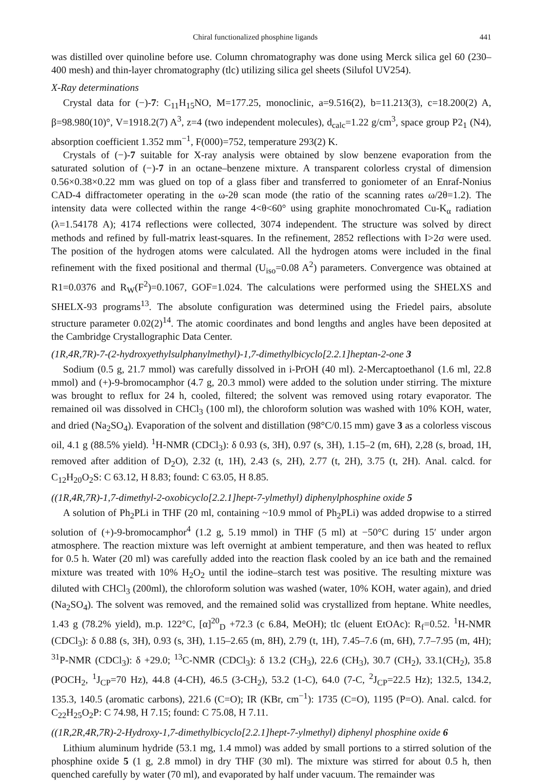Chiral functionalized phosphine ligands 441
was distilled over quinoline before use. Column chromatography was done using Merck silica gel 60 (230–400 mesh) and thin-layer chromatography (tlc) utilizing silica gel sheets (Silufol UV254).
X-Ray determinations
Crystal data for (−)-7: C<sub>11</sub>H<sub>15</sub>NO, M=177.25, monoclinic, a=9.516(2), b=11.213(3), c=18.200(2) A, β=98.980(10)°, V=1918.2(7) A<sup>3</sup>, z=4 (two independent molecules), d<sub>calc</sub>=1.22 g/cm<sup>3</sup>, space group P2<sub>1</sub> (N4), absorption coefficient 1.352 mm<sup>−1</sup>, F(000)=752, temperature 293(2) K.
Crystals of (−)-7 suitable for X-ray analysis were obtained by slow benzene evaporation from the saturated solution of (−)-7 in an octane–benzene mixture. A transparent colorless crystal of dimension 0.56×0.38×0.22 mm was glued on top of a glass fiber and transferred to goniometer of an Enraf-Nonius CAD-4 diffractometer operating in the ω-2θ scan mode (the ratio of the scanning rates ω/2θ=1.2). The intensity data were collected within the range 4<θ<60° using graphite monochromated Cu-K<sub>α</sub> radiation (λ=1.54178 A); 4174 reflections were collected, 3074 independent. The structure was solved by direct methods and refined by full-matrix least-squares. In the refinement, 2852 reflections with I>2σ were used. The position of the hydrogen atoms were calculated. All the hydrogen atoms were included in the final refinement with the fixed positional and thermal (U<sub>iso</sub>=0.08 A<sup>2</sup>) parameters. Convergence was obtained at R1=0.0376 and R<sub>W</sub>(F<sup>2</sup>)=0.1067, GOF=1.024. The calculations were performed using the SHELXS and SHELX-93 programs<sup>13</sup>. The absolute configuration was determined using the Friedel pairs, absolute structure parameter 0.02(2)<sup>14</sup>. The atomic coordinates and bond lengths and angles have been deposited at the Cambridge Crystallographic Data Center.
(1R,4R,7R)-7-(2-hydroxyethylsulphanylmethyl)-1,7-dimethylbicyclo[2.2.1]heptan-2-one 3
Sodium (0.5 g, 21.7 mmol) was carefully dissolved in i-PrOH (40 ml). 2-Mercaptoethanol (1.6 ml, 22.8 mmol) and (+)-9-bromocamphor (4.7 g, 20.3 mmol) were added to the solution under stirring. The mixture was brought to reflux for 24 h, cooled, filtered; the solvent was removed using rotary evaporator. The remained oil was dissolved in CHCl<sub>3</sub> (100 ml), the chloroform solution was washed with 10% KOH, water, and dried (Na<sub>2</sub>SO<sub>4</sub>). Evaporation of the solvent and distillation (98°C/0.15 mm) gave 3 as a colorless viscous oil, 4.1 g (88.5% yield). <sup>1</sup>H-NMR (CDCl<sub>3</sub>): δ 0.93 (s, 3H), 0.97 (s, 3H), 1.15–2 (m, 6H), 2,28 (s, broad, 1H, removed after addition of D<sub>2</sub>O), 2.32 (t, 1H), 2.43 (s, 2H), 2.77 (t, 2H), 3.75 (t, 2H). Anal. calcd. for C<sub>12</sub>H<sub>20</sub>O<sub>2</sub>S: C 63.12, H 8.83; found: C 63.05, H 8.85.
((1R,4R,7R)-1,7-dimethyl-2-oxobicyclo[2.2.1]hept-7-ylmethyl) diphenylphosphine oxide 5
A solution of Ph<sub>2</sub>PLi in THF (20 ml, containing ~10.9 mmol of Ph<sub>2</sub>PLi) was added dropwise to a stirred solution of (+)-9-bromocamphor<sup>4</sup> (1.2 g, 5.19 mmol) in THF (5 ml) at −50°C during 15′ under argon atmosphere. The reaction mixture was left overnight at ambient temperature, and then was heated to reflux for 0.5 h. Water (20 ml) was carefully added into the reaction flask cooled by an ice bath and the remained mixture was treated with 10% H<sub>2</sub>O<sub>2</sub> until the iodine–starch test was positive. The resulting mixture was diluted with CHCl<sub>3</sub> (200ml), the chloroform solution was washed (water, 10% KOH, water again), and dried (Na<sub>2</sub>SO<sub>4</sub>). The solvent was removed, and the remained solid was crystallized from heptane. White needles, 1.43 g (78.2% yield), m.p. 122°C, [α]<sup>20</sup><sub>D</sub> +72.3 (c 6.84, MeOH); tlc (eluent EtOAc): R<sub>f</sub>=0.52. <sup>1</sup>H-NMR (CDCl<sub>3</sub>): δ 0.88 (s, 3H), 0.93 (s, 3H), 1.15–2.65 (m, 8H), 2.79 (t, 1H), 7.45–7.6 (m, 6H), 7.7–7.95 (m, 4H); <sup>31</sup>P-NMR (CDCl<sub>3</sub>): δ +29.0; <sup>13</sup>C-NMR (CDCl<sub>3</sub>): δ 13.2 (CH<sub>3</sub>), 22.6 (CH<sub>3</sub>), 30.7 (CH<sub>2</sub>), 33.1(CH<sub>2</sub>), 35.8 (POCH<sub>2</sub>, <sup>1</sup>J<sub>CP</sub>=70 Hz), 44.8 (4-CH), 46.5 (3-CH<sub>2</sub>), 53.2 (1-C), 64.0 (7-C, <sup>2</sup>J<sub>CP</sub>=22.5 Hz); 132.5, 134.2, 135.3, 140.5 (aromatic carbons), 221.6 (C=O); IR (KBr, cm<sup>−1</sup>): 1735 (C=O), 1195 (P=O). Anal. calcd. for C<sub>22</sub>H<sub>25</sub>O<sub>2</sub>P: C 74.98, H 7.15; found: C 75.08, H 7.11.
((1R,2R,4R,7R)-2-Hydroxy-1,7-dimethylbicyclo[2.2.1]hept-7-ylmethyl) diphenyl phosphine oxide 6
Lithium aluminum hydride (53.1 mg, 1.4 mmol) was added by small portions to a stirred solution of the phosphine oxide 5 (1 g, 2.8 mmol) in dry THF (30 ml). The mixture was stirred for about 0.5 h, then quenched carefully by water (70 ml), and evaporated by half under vacuum. The remainder was